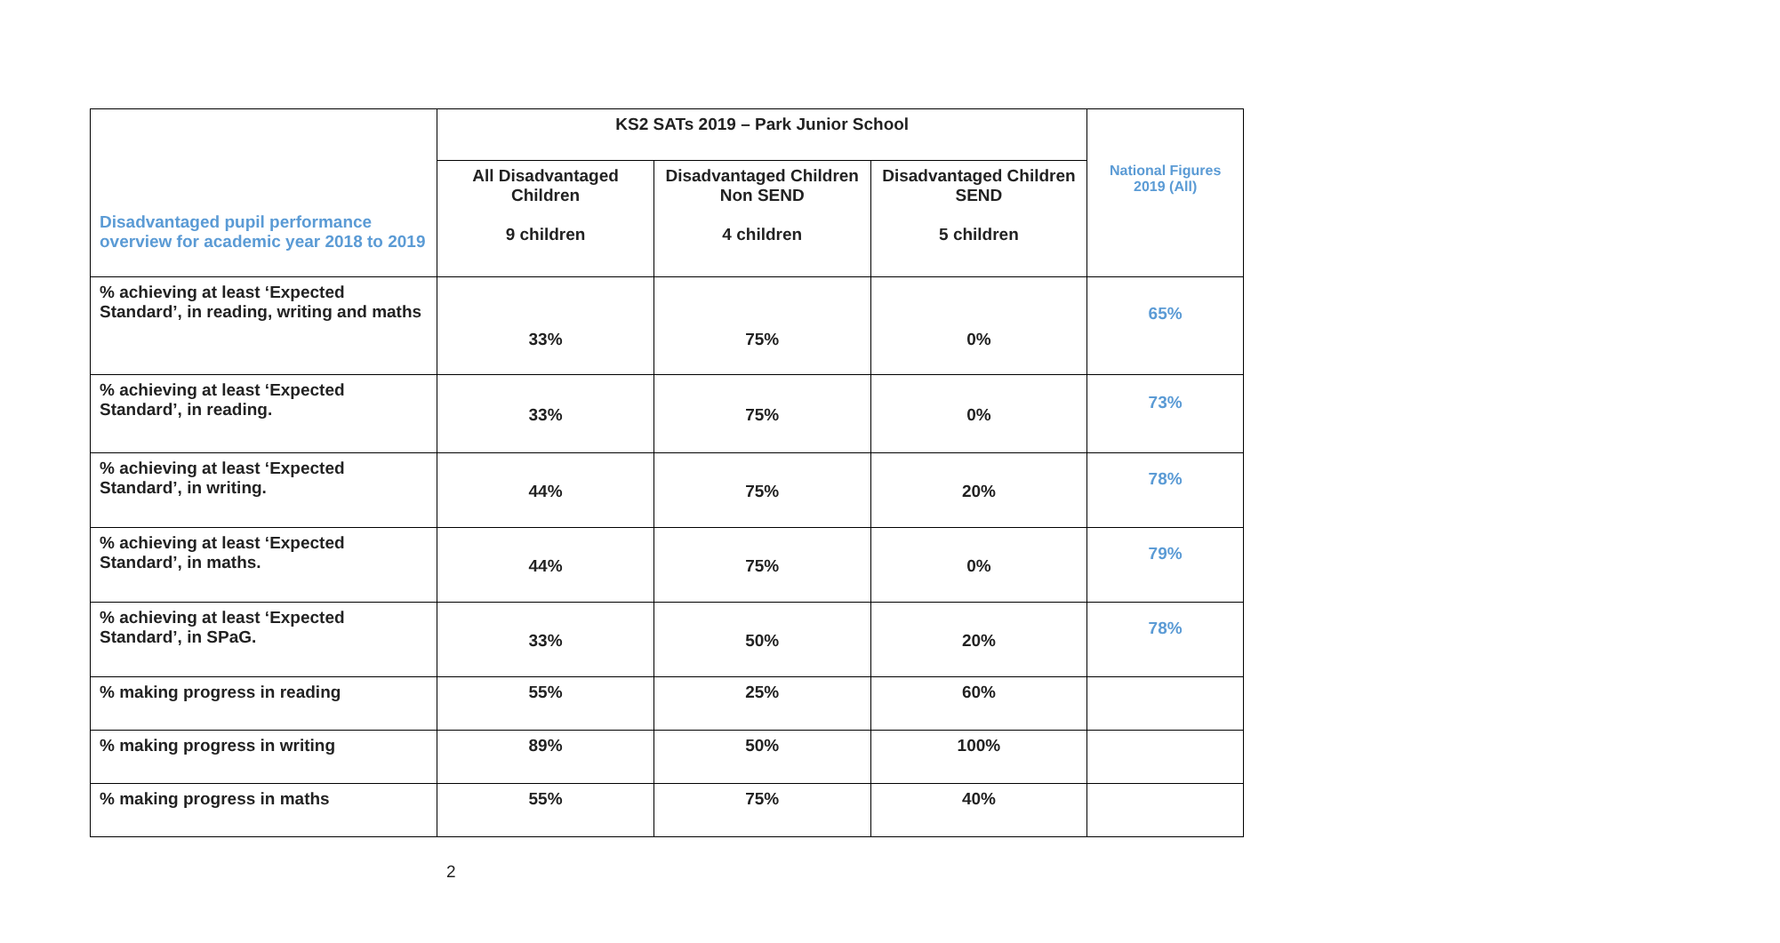| Disadvantaged pupil performance overview for academic year 2018 to 2019 | KS2 SATs 2019 – Park Junior School | | | National Figures 2019 (All) |
| | All Disadvantaged Children 9 children | Disadvantaged Children Non SEND 4 children | Disadvantaged Children SEND 5 children | |
| % achieving at least ‘Expected Standard’, in reading, writing and maths | 33% | 75% | 0% | 65% |
| % achieving at least ‘Expected Standard’, in reading. | 33% | 75% | 0% | 73% |
| % achieving at least ‘Expected Standard’, in writing. | 44% | 75% | 20% | 78% |
| % achieving at least ‘Expected Standard’, in maths. | 44% | 75% | 0% | 79% |
| % achieving at least ‘Expected Standard’, in SPaG. | 33% | 50% | 20% | 78% |
| % making progress in reading | 55% | 25% | 60% | |
| % making progress in writing | 89% | 50% | 100% | |
| % making progress in maths | 55% | 75% | 40% | |
2